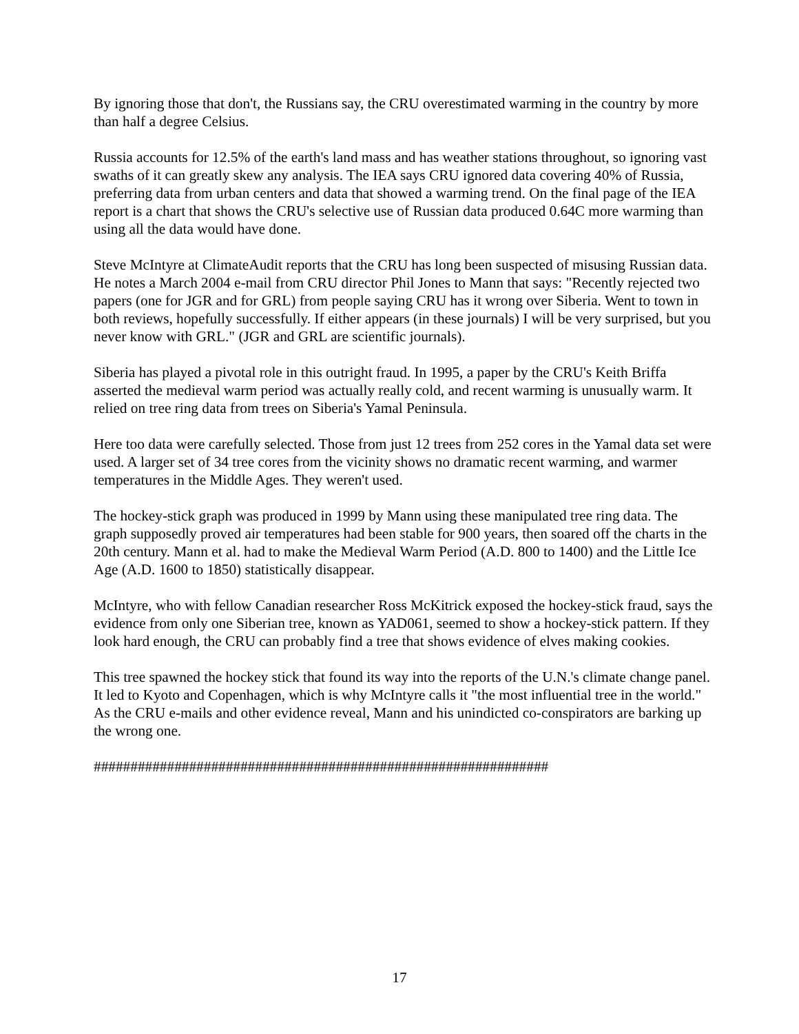By ignoring those that don't, the Russians say, the CRU overestimated warming in the country by more than half a degree Celsius.
Russia accounts for 12.5% of the earth's land mass and has weather stations throughout, so ignoring vast swaths of it can greatly skew any analysis. The IEA says CRU ignored data covering 40% of Russia, preferring data from urban centers and data that showed a warming trend. On the final page of the IEA report is a chart that shows the CRU's selective use of Russian data produced 0.64C more warming than using all the data would have done.
Steve McIntyre at ClimateAudit reports that the CRU has long been suspected of misusing Russian data. He notes a March 2004 e-mail from CRU director Phil Jones to Mann that says: "Recently rejected two papers (one for JGR and for GRL) from people saying CRU has it wrong over Siberia. Went to town in both reviews, hopefully successfully. If either appears (in these journals) I will be very surprised, but you never know with GRL." (JGR and GRL are scientific journals).
Siberia has played a pivotal role in this outright fraud. In 1995, a paper by the CRU's Keith Briffa asserted the medieval warm period was actually really cold, and recent warming is unusually warm. It relied on tree ring data from trees on Siberia's Yamal Peninsula.
Here too data were carefully selected. Those from just 12 trees from 252 cores in the Yamal data set were used. A larger set of 34 tree cores from the vicinity shows no dramatic recent warming, and warmer temperatures in the Middle Ages. They weren't used.
The hockey-stick graph was produced in 1999 by Mann using these manipulated tree ring data. The graph supposedly proved air temperatures had been stable for 900 years, then soared off the charts in the 20th century. Mann et al. had to make the Medieval Warm Period (A.D. 800 to 1400) and the Little Ice Age (A.D. 1600 to 1850) statistically disappear.
McIntyre, who with fellow Canadian researcher Ross McKitrick exposed the hockey-stick fraud, says the evidence from only one Siberian tree, known as YAD061, seemed to show a hockey-stick pattern. If they look hard enough, the CRU can probably find a tree that shows evidence of elves making cookies.
This tree spawned the hockey stick that found its way into the reports of the U.N.'s climate change panel. It led to Kyoto and Copenhagen, which is why McIntyre calls it "the most influential tree in the world." As the CRU e-mails and other evidence reveal, Mann and his unindicted co-conspirators are barking up the wrong one.
##############################################################
17